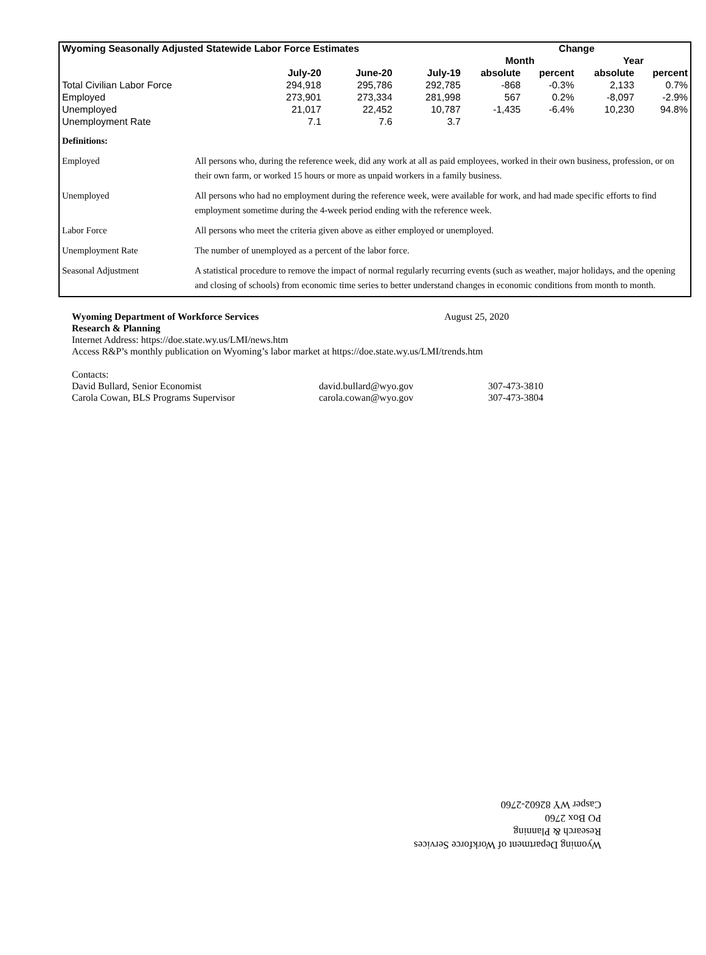| Wyoming Seasonally Adjusted Statewide Labor Force Estimates | | | | Change | | | |
| --- | --- | --- | --- | --- | --- | --- | --- |
| | | | | Month | | Year | |
| | July-20 | June-20 | July-19 | absolute | percent | absolute | percent |
| Total Civilian Labor Force | 294,918 | 295,786 | 292,785 | -868 | -0.3% | 2,133 | 0.7% |
| Employed | 273,901 | 273,334 | 281,998 | 567 | 0.2% | -8,097 | -2.9% |
| Unemployed | 21,017 | 22,452 | 10,787 | -1,435 | -6.4% | 10,230 | 94.8% |
| Unemployment Rate | 7.1 | 7.6 | 3.7 | | | | |
| Definitions: | |
| Employed | All persons who, during the reference week, did any work at all as paid employees, worked in their own business, profession, or on their own farm, or worked 15 hours or more as unpaid workers in a family business. |
| Unemployed | All persons who had no employment during the reference week, were available for work, and had made specific efforts to find employment sometime during the 4-week period ending with the reference week. |
| Labor Force | All persons who meet the criteria given above as either employed or unemployed. |
| Unemployment Rate | The number of unemployed as a percent of the labor force. |
| Seasonal Adjustment | A statistical procedure to remove the impact of normal regularly recurring events (such as weather, major holidays, and the opening and closing of schools) from economic time series to better understand changes in economic conditions from month to month. |
Wyoming Department of Workforce Services August 25, 2020
Research & Planning
Internet Address: https://doe.state.wy.us/LMI/news.htm
Access R&P’s monthly publication on Wyoming’s labor market at https://doe.state.wy.us/LMI/trends.htm
Contacts:
David Bullard, Senior Economist david.bullard@wyo.gov 307-473-3810
Carola Cowan, BLS Programs Supervisor carola.cowan@wyo.gov 307-473-3804
Wyoming Department of Workforce Services
Research & Planning
PO Box 2760
Casper WY 82602-2760